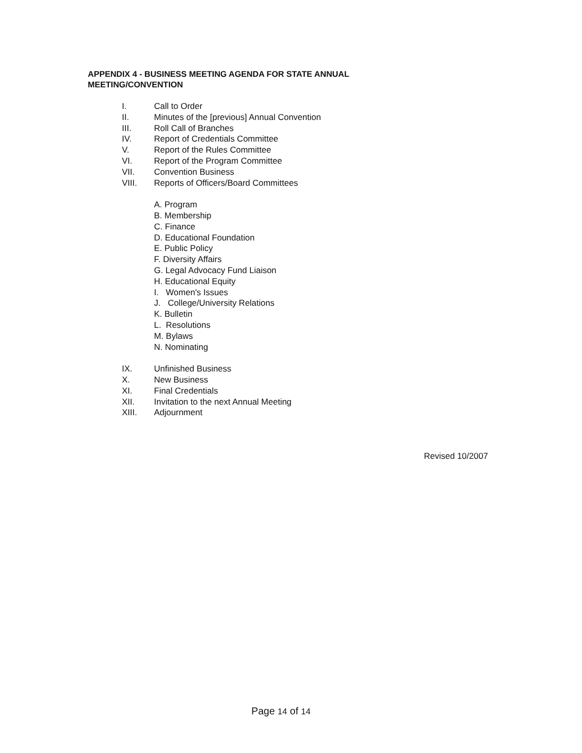APPENDIX 4 - BUSINESS MEETING AGENDA FOR STATE ANNUAL MEETING/CONVENTION
I. Call to Order
II. Minutes of the [previous] Annual Convention
III. Roll Call of Branches
IV. Report of Credentials Committee
V. Report of the Rules Committee
VI. Report of the Program Committee
VII. Convention Business
VIII. Reports of Officers/Board Committees
A. Program
B. Membership
C. Finance
D. Educational Foundation
E. Public Policy
F. Diversity Affairs
G. Legal Advocacy Fund Liaison
H. Educational Equity
I. Women's Issues
J. College/University Relations
K. Bulletin
L. Resolutions
M. Bylaws
N. Nominating
IX. Unfinished Business
X. New Business
XI. Final Credentials
XII. Invitation to the next Annual Meeting
XIII. Adjournment
Revised 10/2007
Page 14 of 14